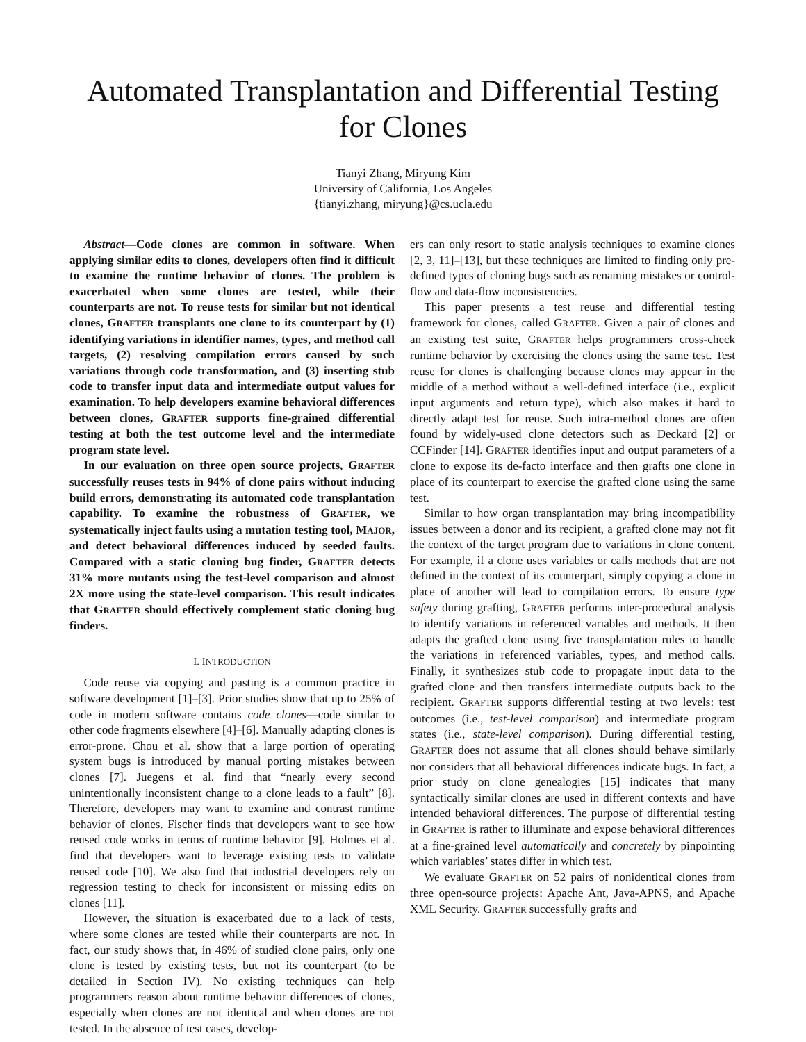Automated Transplantation and Differential Testing for Clones
Tianyi Zhang, Miryung Kim
University of California, Los Angeles
{tianyi.zhang, miryung}@cs.ucla.edu
Abstract—Code clones are common in software. When applying similar edits to clones, developers often find it difficult to examine the runtime behavior of clones. The problem is exacerbated when some clones are tested, while their counterparts are not. To reuse tests for similar but not identical clones, GRAFTER transplants one clone to its counterpart by (1) identifying variations in identifier names, types, and method call targets, (2) resolving compilation errors caused by such variations through code transformation, and (3) inserting stub code to transfer input data and intermediate output values for examination. To help developers examine behavioral differences between clones, GRAFTER supports fine-grained differential testing at both the test outcome level and the intermediate program state level.
In our evaluation on three open source projects, GRAFTER successfully reuses tests in 94% of clone pairs without inducing build errors, demonstrating its automated code transplantation capability. To examine the robustness of GRAFTER, we systematically inject faults using a mutation testing tool, MAJOR, and detect behavioral differences induced by seeded faults. Compared with a static cloning bug finder, GRAFTER detects 31% more mutants using the test-level comparison and almost 2X more using the state-level comparison. This result indicates that GRAFTER should effectively complement static cloning bug finders.
I. INTRODUCTION
Code reuse via copying and pasting is a common practice in software development [1]–[3]. Prior studies show that up to 25% of code in modern software contains code clones—code similar to other code fragments elsewhere [4]–[6]. Manually adapting clones is error-prone. Chou et al. show that a large portion of operating system bugs is introduced by manual porting mistakes between clones [7]. Juegens et al. find that “nearly every second unintentionally inconsistent change to a clone leads to a fault” [8]. Therefore, developers may want to examine and contrast runtime behavior of clones. Fischer finds that developers want to see how reused code works in terms of runtime behavior [9]. Holmes et al. find that developers want to leverage existing tests to validate reused code [10]. We also find that industrial developers rely on regression testing to check for inconsistent or missing edits on clones [11].
However, the situation is exacerbated due to a lack of tests, where some clones are tested while their counterparts are not. In fact, our study shows that, in 46% of studied clone pairs, only one clone is tested by existing tests, but not its counterpart (to be detailed in Section IV). No existing techniques can help programmers reason about runtime behavior differences of clones, especially when clones are not identical and when clones are not tested. In the absence of test cases, develop-
ers can only resort to static analysis techniques to examine clones [2, 3, 11]–[13], but these techniques are limited to finding only pre-defined types of cloning bugs such as renaming mistakes or control-flow and data-flow inconsistencies.
This paper presents a test reuse and differential testing framework for clones, called GRAFTER. Given a pair of clones and an existing test suite, GRAFTER helps programmers cross-check runtime behavior by exercising the clones using the same test. Test reuse for clones is challenging because clones may appear in the middle of a method without a well-defined interface (i.e., explicit input arguments and return type), which also makes it hard to directly adapt test for reuse. Such intra-method clones are often found by widely-used clone detectors such as Deckard [2] or CCFinder [14]. GRAFTER identifies input and output parameters of a clone to expose its de-facto interface and then grafts one clone in place of its counterpart to exercise the grafted clone using the same test.
Similar to how organ transplantation may bring incompatibility issues between a donor and its recipient, a grafted clone may not fit the context of the target program due to variations in clone content. For example, if a clone uses variables or calls methods that are not defined in the context of its counterpart, simply copying a clone in place of another will lead to compilation errors. To ensure type safety during grafting, GRAFTER performs inter-procedural analysis to identify variations in referenced variables and methods. It then adapts the grafted clone using five transplantation rules to handle the variations in referenced variables, types, and method calls. Finally, it synthesizes stub code to propagate input data to the grafted clone and then transfers intermediate outputs back to the recipient. GRAFTER supports differential testing at two levels: test outcomes (i.e., test-level comparison) and intermediate program states (i.e., state-level comparison). During differential testing, GRAFTER does not assume that all clones should behave similarly nor considers that all behavioral differences indicate bugs. In fact, a prior study on clone genealogies [15] indicates that many syntactically similar clones are used in different contexts and have intended behavioral differences. The purpose of differential testing in GRAFTER is rather to illuminate and expose behavioral differences at a fine-grained level automatically and concretely by pinpointing which variables’ states differ in which test.
We evaluate GRAFTER on 52 pairs of nonidentical clones from three open-source projects: Apache Ant, Java-APNS, and Apache XML Security. GRAFTER successfully grafts and